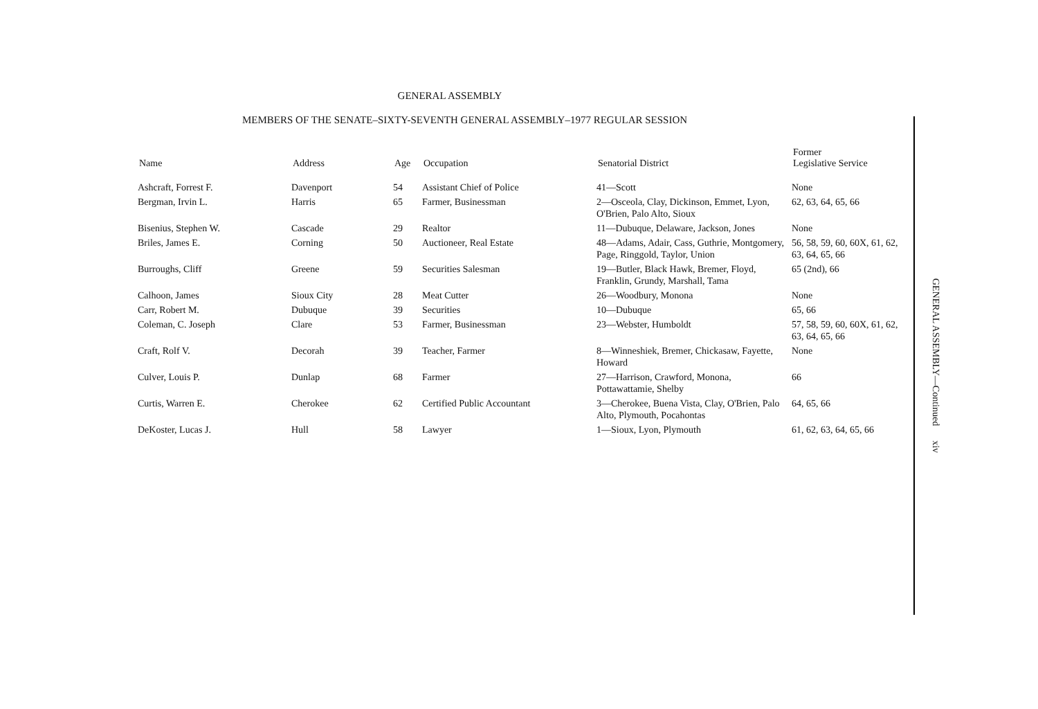GENERAL ASSEMBLY
MEMBERS OF THE SENATE–SIXTY-SEVENTH GENERAL ASSEMBLY–1977 REGULAR SESSION
| Name | Address | Age | Occupation | Senatorial District | Former Legislative Service |
| --- | --- | --- | --- | --- | --- |
| Ashcraft, Forrest F. | Davenport | 54 | Assistant Chief of Police | 41—Scott | None |
| Bergman, Irvin L. | Harris | 65 | Farmer, Businessman | 2—Osceola, Clay, Dickinson, Emmet, Lyon, O'Brien, Palo Alto, Sioux | 62, 63, 64, 65, 66 |
| Bisenius, Stephen W. | Cascade | 29 | Realtor | 11—Dubuque, Delaware, Jackson, Jones | None |
| Briles, James E. | Corning | 50 | Auctioneer, Real Estate | 48—Adams, Adair, Cass, Guthrie, Montgomery, Page, Ringgold, Taylor, Union | 56, 58, 59, 60, 60X, 61, 62, 63, 64, 65, 66 |
| Burroughs, Cliff | Greene | 59 | Securities Salesman | 19—Butler, Black Hawk, Bremer, Floyd, Franklin, Grundy, Marshall, Tama | 65 (2nd), 66 |
| Calhoon, James | Sioux City | 28 | Meat Cutter | 26—Woodbury, Monona | None |
| Carr, Robert M. | Dubuque | 39 | Securities | 10—Dubuque | 65, 66 |
| Coleman, C. Joseph | Clare | 53 | Farmer, Businessman | 23—Webster, Humboldt | 57, 58, 59, 60, 60X, 61, 62, 63, 64, 65, 66 |
| Craft, Rolf V. | Decorah | 39 | Teacher, Farmer | 8—Winneshiek, Bremer, Chickasaw, Fayette, Howard | None |
| Culver, Louis P. | Dunlap | 68 | Farmer | 27—Harrison, Crawford, Monona, Pottawattamie, Shelby | 66 |
| Curtis, Warren E. | Cherokee | 62 | Certified Public Accountant | 3—Cherokee, Buena Vista, Clay, O'Brien, Palo Alto, Plymouth, Pocahontas | 64, 65, 66 |
| DeKoster, Lucas J. | Hull | 58 | Lawyer | 1—Sioux, Lyon, Plymouth | 61, 62, 63, 64, 65, 66 |
GENERAL ASSEMBLY—Continued xiv